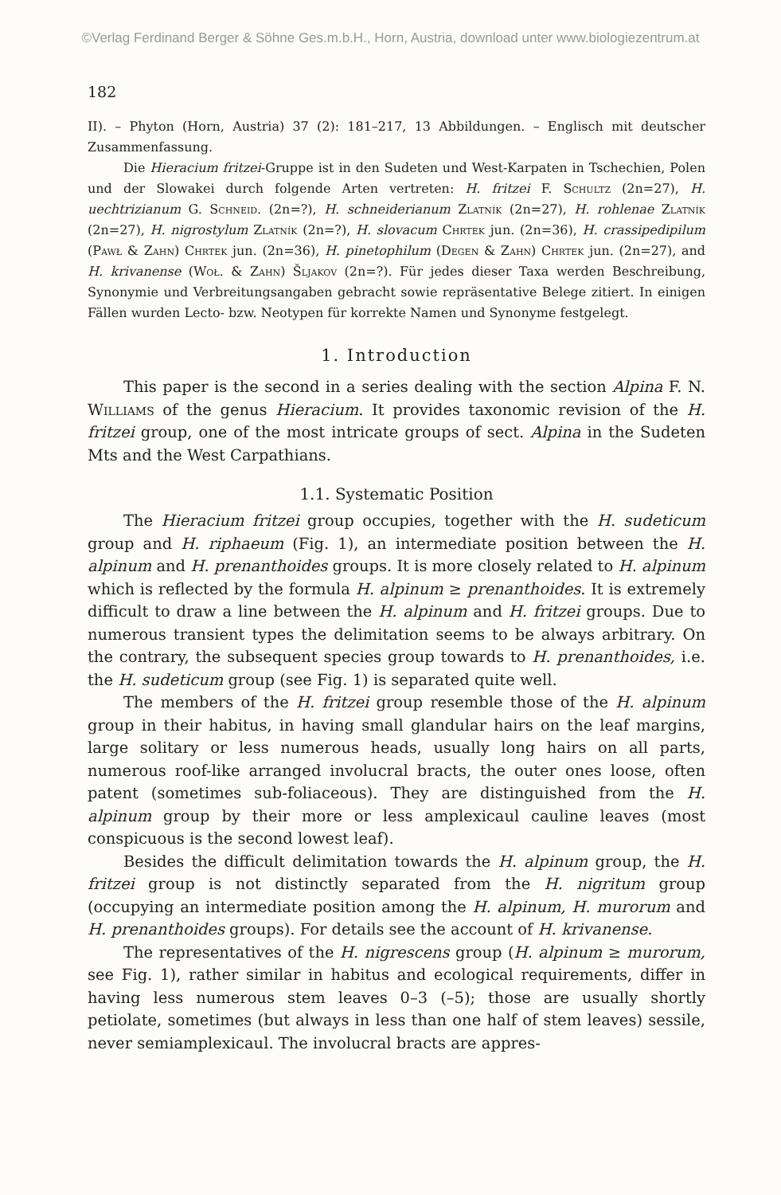©Verlag Ferdinand Berger & Söhne Ges.m.b.H., Horn, Austria, download unter www.biologiezentrum.at
182
II). – Phyton (Horn, Austria) 37 (2): 181–217, 13 Abbildungen. – Englisch mit deutscher Zusammenfassung.
Die Hieracium fritzei-Gruppe ist in den Sudeten und West-Karpaten in Tschechien, Polen und der Slowakei durch folgende Arten vertreten: H. fritzei F. Schultz (2n=27), H. uechtrizianum G. Schneid. (2n=?), H. schneiderianum Zlatník (2n=27), H. rohlenae Zlatník (2n=27), H. nigrostylum Zlatník (2n=?), H. slovacum Chrtek jun. (2n=36), H. crassipedipilum (Pawł & Zahn) Chrtek jun. (2n=36), H. pinetophilum (Degen & Zahn) Chrtek jun. (2n=27), and H. krivanense (Woł. & Zahn) Šljakov (2n=?). Für jedes dieser Taxa werden Beschreibung, Synonymie und Verbreitungsangaben gebracht sowie repräsentative Belege zitiert. In einigen Fällen wurden Lecto- bzw. Neotypen für korrekte Namen und Synonyme festgelegt.
1. Introduction
This paper is the second in a series dealing with the section Alpina F. N. Williams of the genus Hieracium. It provides taxonomic revision of the H. fritzei group, one of the most intricate groups of sect. Alpina in the Sudeten Mts and the West Carpathians.
1.1. Systematic Position
The Hieracium fritzei group occupies, together with the H. sudeticum group and H. riphaeum (Fig. 1), an intermediate position between the H. alpinum and H. prenanthoides groups. It is more closely related to H. alpinum which is reflected by the formula H. alpinum ≥ prenanthoides. It is extremely difficult to draw a line between the H. alpinum and H. fritzei groups. Due to numerous transient types the delimitation seems to be always arbitrary. On the contrary, the subsequent species group towards to H. prenanthoides, i.e. the H. sudeticum group (see Fig. 1) is separated quite well.
The members of the H. fritzei group resemble those of the H. alpinum group in their habitus, in having small glandular hairs on the leaf margins, large solitary or less numerous heads, usually long hairs on all parts, numerous roof-like arranged involucral bracts, the outer ones loose, often patent (sometimes sub-foliaceous). They are distinguished from the H. alpinum group by their more or less amplexicaul cauline leaves (most conspicuous is the second lowest leaf).
Besides the difficult delimitation towards the H. alpinum group, the H. fritzei group is not distinctly separated from the H. nigritum group (occupying an intermediate position among the H. alpinum, H. murorum and H. prenanthoides groups). For details see the account of H. krivanense.
The representatives of the H. nigrescens group (H. alpinum ≥ murorum, see Fig. 1), rather similar in habitus and ecological requirements, differ in having less numerous stem leaves 0–3 (–5); those are usually shortly petiolate, sometimes (but always in less than one half of stem leaves) sessile, never semiamplexicaul. The involucral bracts are appres-